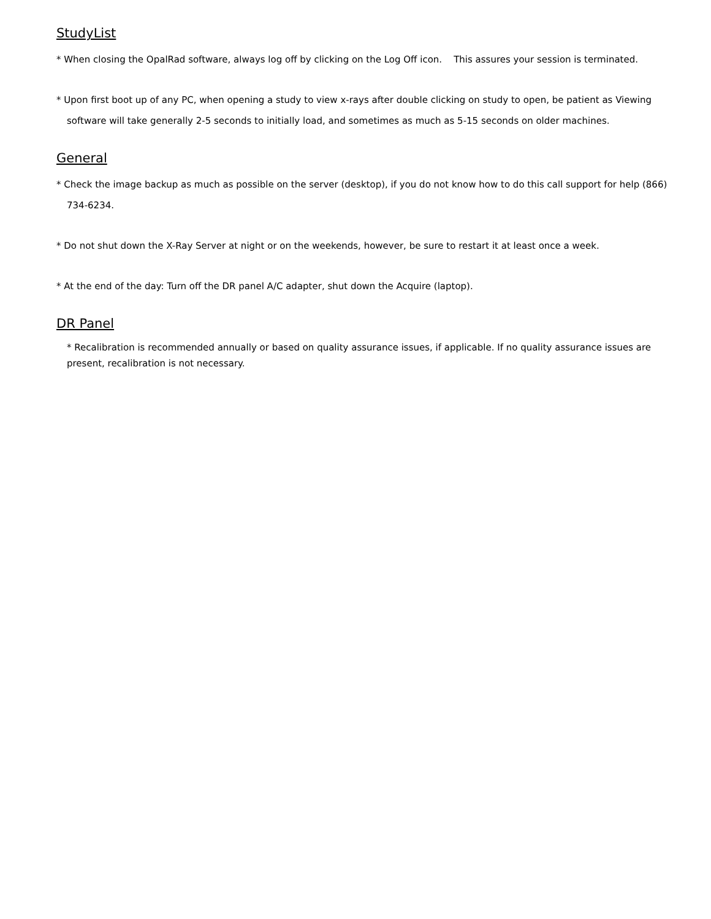StudyList
* When closing the OpalRad software, always log off by clicking on the Log Off icon. This assures your session is terminated.
* Upon first boot up of any PC, when opening a study to view x-rays after double clicking on study to open, be patient as Viewing software will take generally 2-5 seconds to initially load, and sometimes as much as 5-15 seconds on older machines.
General
* Check the image backup as much as possible on the server (desktop), if you do not know how to do this call support for help (866) 734-6234.
* Do not shut down the X-Ray Server at night or on the weekends, however, be sure to restart it at least once a week.
* At the end of the day: Turn off the DR panel A/C adapter, shut down the Acquire (laptop).
DR Panel
* Recalibration is recommended annually or based on quality assurance issues, if applicable. If no quality assurance issues are present, recalibration is not necessary.